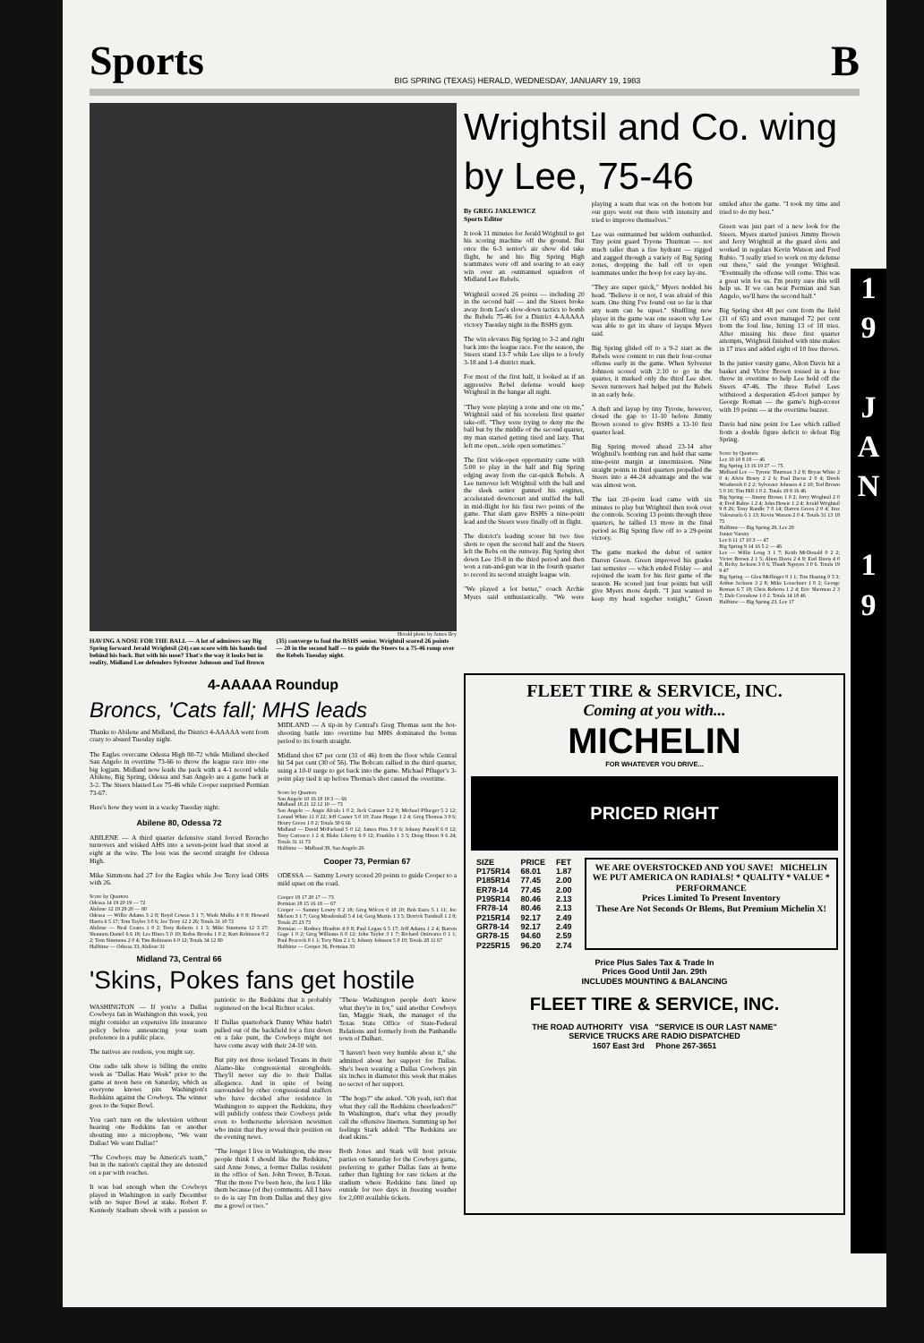Sports
BIG SPRING (TEXAS) HERALD, WEDNESDAY, JANUARY 19, 1983 B
1
9
J
A
N
1
9
Herald photo by James Iley
HAVING A NOSE FOR THE BALL — A lot of admirers say Big Spring forward Jerald Wrightsil (24) can score with his hands tied behind his back. But with his nose? That's the way it looks but in reality, Midland Lee defenders Sylvester Johnson and Tod Brown (35) converge to foul the BSHS senior. Wrightsil scored 26 points — 20 in the second half — to guide the Steers to a 75-46 romp over the Rebels Tuesday night.
Wrightsil and Co. wing by Lee, 75-46
By GREG JAKLEWICZ
Sports Editor
It took 11 minutes for Jerald Wrightsil to get his scoring machine off the ground. But once the 6-3 senior's air show did take flight, he and his Big Spring High teammates were off and soaring to an easy win over an outmanned squadron of Midland Lee Rebels.
Wrightsil scored 26 points — including 20 in the second half — and the Steers broke away from Lee's slow-down tactics to bomb the Rebels 75-46 for a District 4-AAAAA victory Tuesday night in the BSHS gym.
The win elevates Big Spring to 3-2 and right back into the league race. For the season, the Steers stand 13-7 while Lee slips to a lowly 3-18 and 1-4 district mark.
For most of the first half, it looked as if an aggressive Rebel defense would keep Wrightsil in the hangar all night.
"They were playing a zone and one on me," Wrightsil said of his scoreless first quarter take-off. "They were trying to deny me the ball but by the middle of the second quarter, my man started getting tired and lazy. That left me open...wide open sometimes."
The first wide-open opportunity came with 5:00 to play in the half and Big Spring edging away from the cat-quick Rebels. A Lee turnover left Wrightsil with the ball and the sleek senior gunned his engines, accelerated downcourt and stuffed the ball in mid-flight for his first two points of the game. That slam gave BSHS a nine-point lead and the Steers were finally off in flight.
The district's leading scorer hit two free shots to open the second half and the Steers left the Rebs on the runway. Big Spring shot down Lee 19-8 in the third period and then won a run-and-gun war in the fourth quarter to record its second straight league win.
"We played a lot better," coach Archie Myers said enthusiastically. "We were playing a team that was on the bottom but our guys went out there with intensity and tried to improve themselves."
Lee was outmanned but seldom outhustled. Tiny point guard Tryone Thurman — not much taller than a fire hydrant — zigged and zagged through a variety of Big Spring zones, dropping the ball off to open teammates under the hoop for easy lay-ins.
"They are super quick," Myers nodded his head. "Believe it or not, I was afraid of this team. One thing I've found out so far is that any team can be upset." Shuffling new player in the game was one reason why Lee was able to get its share of layups Myers said.
Big Spring glided off to a 9-2 start as the Rebels were content to run their four-corner offense early in the game. When Sylvester Johnson scored with 2:10 to go in the quarter, it marked only the third Lee shot. Seven turnovers had helped put the Rebels in an early hole.
A theft and layup by tiny Tyrone, however, closed the gap to 11-10 before Jimmy Brown scored to give BSHS a 13-10 first quarter lead.
Big Spring moved ahead 23-14 after Wrightsil's bombing run and held that same nine-point margin at intermission. Nine straight points in third quarters propelled the Steers into a 44-24 advantage and the war was almost won.
The last 20-point lead came with six minutes to play but Wrightsil then took over the controls. Scoring 13 points through three quarters, he tallied 13 more in the final period as Big Spring flew off to a 29-point victory.
The game marked the debut of senior Darren Green. Green improved his grades last semester — which ended Friday — and rejoined the team for his first game of the season. He scored just four points but will give Myers more depth. "I just wanted to keep my head together tonight," Green smiled after the game. "I took my time and tried to do my best."
Green was just part of a new look for the Steers. Myers started juniors Jimmy Brown and Jerry Wrightsil at the guard slots and worked in regulars Kevin Watson and Fred Rubio. "I really tried to work on my defense out there," said the younger Wrightsil. "Eventually the offense will come. This was a great win for us. I'm pretty sure this will help us. If we can beat Permian and San Angelo, we'll have the second half."
Big Spring shot 48 per cent from the field (31 of 65) and even managed 72 per cent from the foul line, hitting 13 of 18 tries. After missing his three first quarter attempts, Wrightsil finished with nine makes in 17 tries and added eight of 10 free throws.
In the junior varsity game, Alton Davis hit a basket and Victor Brown tossed in a free throw in overtime to help Lee hold off the Steers 47-46. The three Rebel Lees withstood a desperation 45-foot jumper by George Roman — the game's high-scorer with 19 points — at the overtime buzzer.
Davis had nine point for Lee which rallied from a double figure deficit to defeat Big Spring.
Score by Quarters
Lee 10 10 8 18 — 46
Big Spring 13 16 19 27 — 75
Midland Lee — Tyrone Thurman 3 2 8; Bryan White 2 0 4; Alvin Henry 2 2 6; Paul Dacus 2 0 4; Derek Westbrook 0 2 2; Sylvester Johnson 4 2 10; Tod Brown 5 0 10; Tim Hill 1 0 2. Totals 19 8 16 46
Big Spring — Jimmy Brown 1 0 2; Jerry Wrightsil 2 0 4; Fred Rubio 1 2 4; John Howie 1 2 4; Jerald Wrightsil 9 8 26; Tony Randle 7 0 14; Darren Green 2 0 4; Jinx Valenzuela 6 1 13; Kevin Watson 2 0 4. Totals 31 13 18 75
Halftime — Big Spring 29, Lee 20
Junior Varsity
Lee 6 11 17 10 3 — 47
Big Spring 9 14 16 5 2 — 46
Lee — Willie Long 3 1 7; Keith McDonald 0 2 2; Victor Brown 2 1 5; Alton Davis 2 4 9; Earl Davis 4 0 8; Ricky Jackson 3 0 6; Thanh Nguyen 3 0 6. Totals 19 9 47
Big Spring — Glen Mellinger 0 1 1; Tim Hasting 0 3 3; Arthur Jackson 3 2 8; Mike Leuschner 1 0 2; George Roman 6 7 19; Chris Roberts 1 2 4; Eric Sherman 2 3 7; Dale Crenshaw 1 0 2. Totals 14 18 46
Halftime — Big Spring 23, Lee 17
4-AAAAA Roundup
Broncs, 'Cats fall; MHS leads
Thanks to Abilene and Midland, the District 4-AAAAA went from crazy to absurd Tuesday night.
The Eagles overcame Odessa High 80-72 while Midland shocked San Angelo in overtime 73-66 to throw the league race into one big logjam. Midland now leads the pack with a 4-1 record while Abilene, Big Spring, Odessa and San Angelo are a game back at 3-2. The Steers blasted Lee 75-46 while Cooper surprised Permian 73-67.
Here's how they went in a wacky Tuesday night:
Abilene 80, Odessa 72
ABILENE — A third quarter defensive stand forced Broncho turnovers and wisked AHS into a seven-point lead that stood at eight at the wire. The loss was the second straight for Odessa High.
Mike Simmons had 27 for the Eagles while Joe Terry lead OHS with 26.
Score by Quarters
Odessa 14 19 20 19 — 72
Abilene 12 19 29 20 — 80
Odessa — Willie Adams 3 2 8; Boyd Cowan 3 1 7; Wade Mullis 4 0 8; Howard Harris 6 5 17; Tom Taylor 3 0 6; Joe Terry 12 2 26; Totals 31 10 72
Abilene — Neal Coates 1 0 2; Tony Roberts 1 1 3; Mike Simmons 12 3 27; Shannon Daniel 6 6 18; Les Hines 5 0 10; Rufus Brooks 1 0 2; Kurt Robinson 0 2 2; Tom Simmons 2 0 4; Tim Robinson 6 0 12; Totals 34 12 80
Halftime — Odessa 33, Abilene 31
Midland 73, Central 66
MIDLAND — A tip-in by Central's Greg Thomas sent the hot-shooting battle into overtime but MHS dominated the bonus period to its fourth straight.
Midland shot 67 per cent (31 of 46) from the floor while Central hit 54 per cent (30 of 56). The Bobcats rallied in the third quarter, using a 10-0 surge to get back into the game. Michael Pfluger's 3-point play tied it up before Thomas's shot caused the overtime.
Score by Quarters
San Angelo 10 16 18 19 3 — 66
Midland 18 21 12 12 10 — 73
San Angelo — Augie Alcala 1 0 2; Jack Carsner 3 2 8; Michael Pflueger 5 2 12; Lorand White 11 0 22; Jeff Casner 5 0 10; Zane Hoppe 1 2 4; Greg Thomas 3 0 6; Henry Green 1 0 2; Totals 30 6 66
Midland — David McFarland 5 0 12; James Pitts 3 0 6; Johnny Pannell 6 0 12; Tony Carrasco 1 2 4; Blake Liberty 6 0 12; Franklin 1 3 5; Doug Hixon 9 6 24; Totals 31 11 73
Halftime — Midland 39, San Angelo 26
Cooper 73, Permian 67
ODESSA — Sammy Lowry scored 20 points to guide Cooper to a mild upset on the road.
Cooper 19 17 20 17 — 73
Permian 18 15 16 18 — 67
Cooper — Sammy Lowry 8 2 18; Greg Wilcox 0 10 10; Bob Estes 5 1 11; Joe Melson 3 1 7; Greg Mendenhall 5 4 14; Greg Martin 1 3 5; Derrick Turnbull 1 2 8; Totals 25 23 73
Permian — Rodney Hendrix 4 0 8; Paul Logan 6 5 17; Jeff Adams 1 2 4; Barron Gage 1 0 2; Greg Williams 6 0 12; John Taylor 3 1 7; Richard Onitvares 0 1 1; Paul Peacock 0 1 1; Troy Nim 2 1 5; Johnny Johnson 5 0 10; Totals 28 11 67
Halftime — Cooper 36, Permian 33
'Skins, Pokes fans get hostile
WASHINGTON — If you're a Dallas Cowboys fan in Washington this week, you might consider an expensive life insurance policy before announcing your team preference in a public place.
The natives are restless, you might say.
One radio talk show is billing the entire week as "Dallas Hate Week" prior to the game at noon here on Saturday, which as everyone knows pits Washington's Redskins against the Cowboys. The winner goes to the Super Bowl.
You can't turn on the television without hearing one Redskins fan or another shouting into a microphone, "We want Dallas! We want Dallas!"
"The Cowboys may be America's team," but in the nation's capital they are detested on a par with roaches.
It was bad enough when the Cowboys played in Washington in early December with no Super Bowl at stake. Robert F. Kennedy Stadium shook with a passion so patriotic to the Redskins that it probably registered on the local Richter scales.
If Dallas quarterback Danny White hadn't pulled out of the backfield for a first down on a fake punt, the Cowboys might not have come away with their 24-10 win.
But pity not those isolated Texans in their Alamo-like congressional strongholds. They'll never say die to their Dallas allegience. And in spite of being surrounded by other congressional staffers who have decided after residence in Washington to support the Redskins, they will publicly confess their Cowboys pride even to bothersome television newsmen who insist that they reveal their position on the evening news.
"The longer I live in Washington, the more people think I should like the Redskins," said Anne Jones, a former Dallas resident in the office of Sen. John Tower, R-Texas. "But the more I've been here, the less I like them because (of the) comments. All I have to do is say I'm from Dallas and they give me a growl or two."
"These Washington people don't know what they're in for," said another Cowboys fan, Maggie Stark, the manager of the Texas State Office of State-Federal Relations and formerly from the Panhandle town of Dalhart.
"I haven't been very humble about it," she admitted about her support for Dallas. She's been wearing a Dallas Cowboys pin six inches in diameter this week that makes no secret of her support.
"The hogs?" she asked. "Oh yeah, isn't that what they call the Redskins cheerleaders?" In Washington, that's what they proudly call the offensive linemen. Summing up her feelings Stark added: "The Redskins are dead skins."
Both Jones and Stark will host private parties on Saturday for the Cowboys game, preferring to gather Dallas fans at home rather than fighting for rare tickets at the stadium where Redskins fans lined up outside for two days in freezing weather for 2,000 available tickets.
FLEET TIRE & SERVICE, INC.
Coming at you with...
MICHELIN
FOR WHATEVER YOU DRIVE...
PRICED RIGHT
| SIZE | PRICE | FET |
| --- | --- | --- |
| P175R14 | 68.01 | 1.87 |
| P185R14 | 77.45 | 2.00 |
| ER78-14 | 77.45 | 2.00 |
| P195R14 | 80.46 | 2.13 |
| FR78-14 | 80.46 | 2.13 |
| P215R14 | 92.17 | 2.49 |
| GR78-14 | 92.17 | 2.49 |
| GR78-15 | 94.60 | 2.59 |
| P225R15 | 96.20 | 2.74 |
WE ARE OVERSTOCKED AND YOU SAVE! MICHELIN WE PUT AMERICA ON RADIALS! * QUALITY * VALUE * PERFORMANCE
Prices Limited To Present Inventory
These Are Not Seconds Or Blems, But Premium Michelin X!
Price Plus Sales Tax & Trade In
Prices Good Until Jan. 29th
INCLUDES MOUNTING & BALANCING
FLEET TIRE & SERVICE, INC.
THE ROAD AUTHORITY VISA "SERVICE IS OUR LAST NAME"
SERVICE TRUCKS ARE RADIO DISPATCHED
1607 East 3rd Phone 267-3651